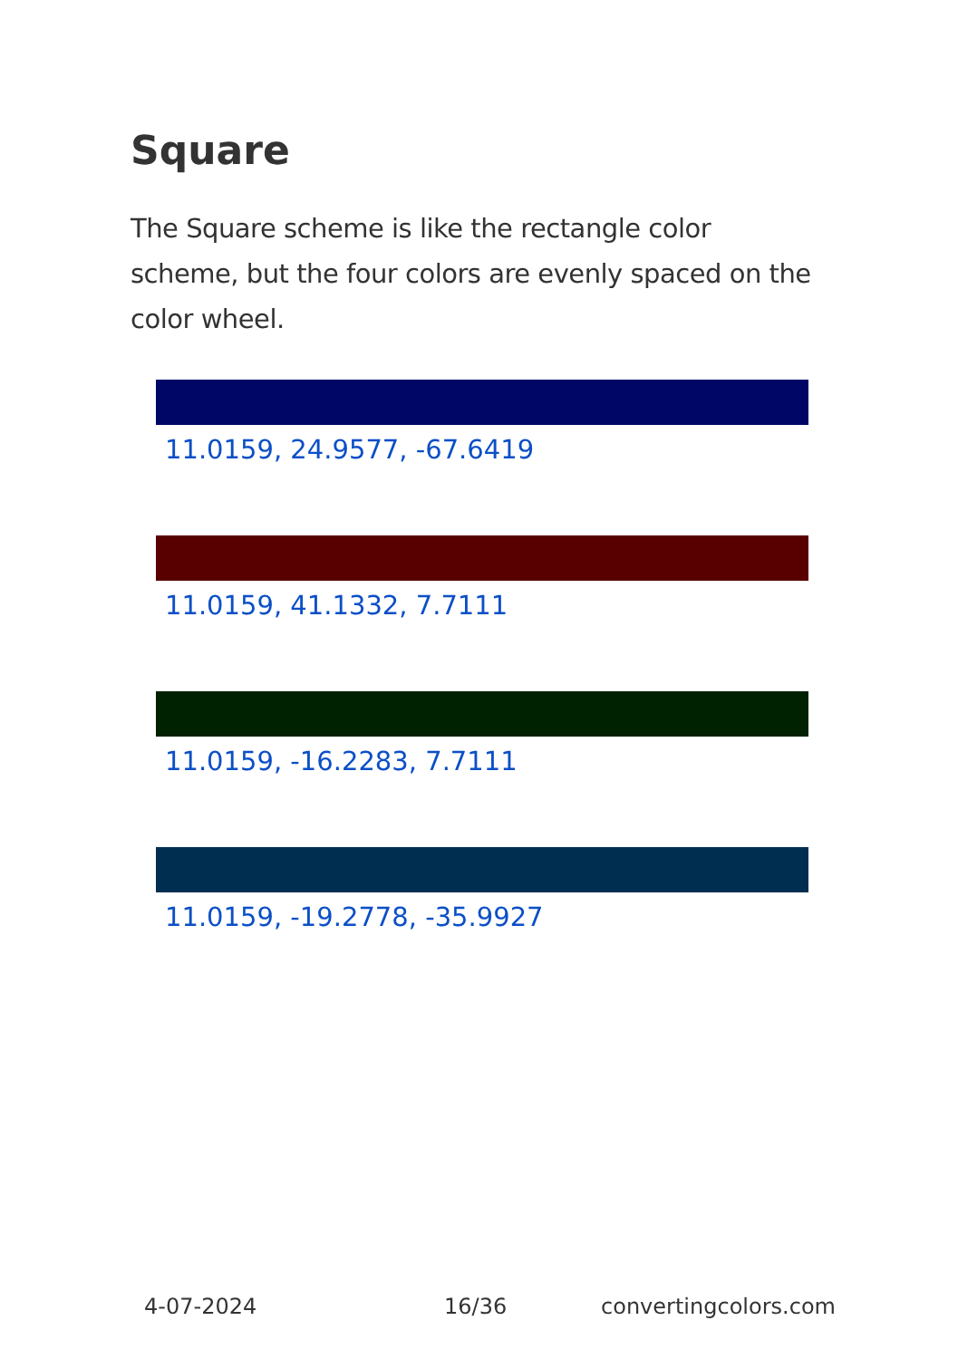Square
The Square scheme is like the rectangle color scheme, but the four colors are evenly spaced on the color wheel.
11.0159, 24.9577, -67.6419
11.0159, 41.1332, 7.7111
11.0159, -16.2283, 7.7111
11.0159, -19.2778, -35.9927
4-07-2024 16/36 convertingcolors.com